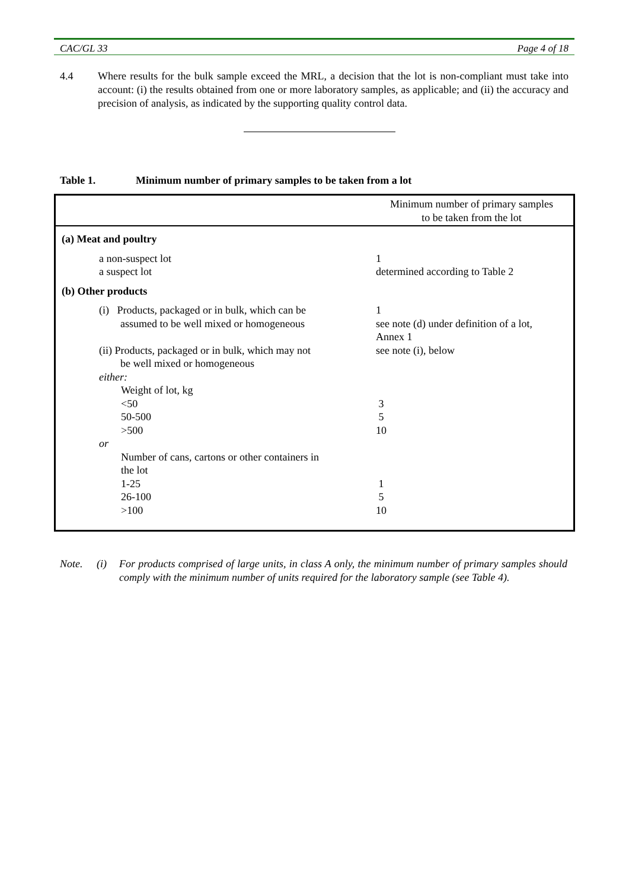CAC/GL 33 Page 4 of 18
4.4 Where results for the bulk sample exceed the MRL, a decision that the lot is non-compliant must take into account: (i) the results obtained from one or more laboratory samples, as applicable; and (ii) the accuracy and precision of analysis, as indicated by the supporting quality control data.
Table 1. Minimum number of primary samples to be taken from a lot
| | Minimum number of primary samples to be taken from the lot |
| (a) Meat and poultry | |
| a non-suspect lot a suspect lot | 1 determined according to Table 2 |
| (b) Other products | |
| (i) Products, packaged or in bulk, which can be assumed to be well mixed or homogeneous | 1 see note (d) under definition of a lot, Annex 1 |
| (ii) Products, packaged or in bulk, which may not be well mixed or homogeneous | see note (i), below |
| either: | |
| Weight of lot, kg <50 50-500 >500 | 3 5 10 |
| or | |
| Number of cans, cartons or other containers in the lot 1-25 26-100 >100 | 1 5 10 |
Note. (i) For products comprised of large units, in class A only, the minimum number of primary samples should comply with the minimum number of units required for the laboratory sample (see Table 4).